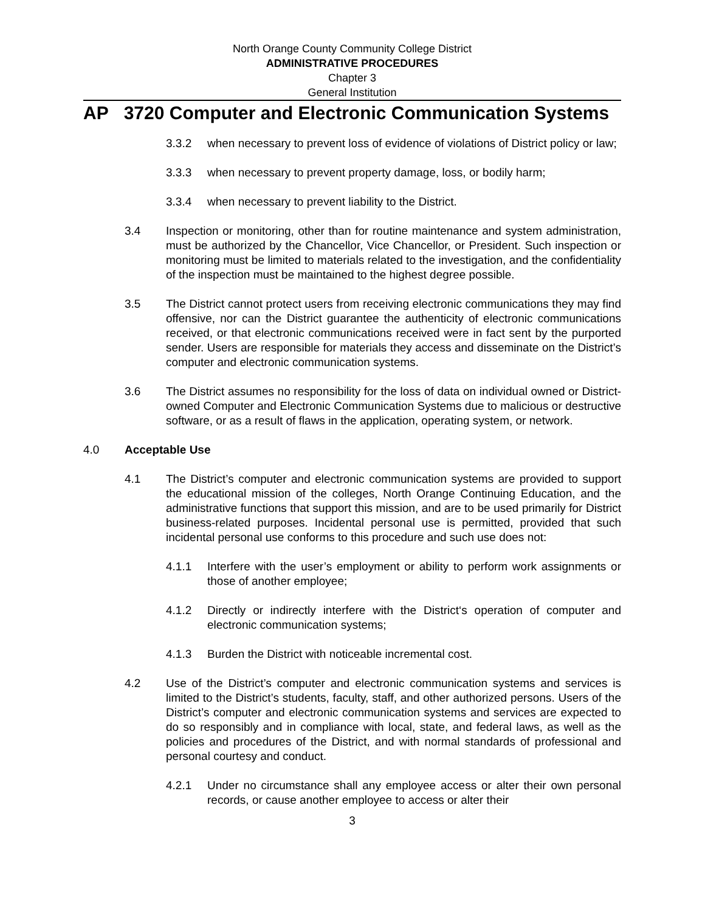North Orange County Community College District
ADMINISTRATIVE PROCEDURES
Chapter 3
General Institution
AP 3720 Computer and Electronic Communication Systems
3.3.2 when necessary to prevent loss of evidence of violations of District policy or law;
3.3.3 when necessary to prevent property damage, loss, or bodily harm;
3.3.4 when necessary to prevent liability to the District.
3.4 Inspection or monitoring, other than for routine maintenance and system administration, must be authorized by the Chancellor, Vice Chancellor, or President. Such inspection or monitoring must be limited to materials related to the investigation, and the confidentiality of the inspection must be maintained to the highest degree possible.
3.5 The District cannot protect users from receiving electronic communications they may find offensive, nor can the District guarantee the authenticity of electronic communications received, or that electronic communications received were in fact sent by the purported sender. Users are responsible for materials they access and disseminate on the District’s computer and electronic communication systems.
3.6 The District assumes no responsibility for the loss of data on individual owned or District-owned Computer and Electronic Communication Systems due to malicious or destructive software, or as a result of flaws in the application, operating system, or network.
4.0 Acceptable Use
4.1 The District’s computer and electronic communication systems are provided to support the educational mission of the colleges, North Orange Continuing Education, and the administrative functions that support this mission, and are to be used primarily for District business-related purposes. Incidental personal use is permitted, provided that such incidental personal use conforms to this procedure and such use does not:
4.1.1 Interfere with the user’s employment or ability to perform work assignments or those of another employee;
4.1.2 Directly or indirectly interfere with the District‘s operation of computer and electronic communication systems;
4.1.3 Burden the District with noticeable incremental cost.
4.2 Use of the District’s computer and electronic communication systems and services is limited to the District’s students, faculty, staff, and other authorized persons. Users of the District’s computer and electronic communication systems and services are expected to do so responsibly and in compliance with local, state, and federal laws, as well as the policies and procedures of the District, and with normal standards of professional and personal courtesy and conduct.
4.2.1 Under no circumstance shall any employee access or alter their own personal records, or cause another employee to access or alter their
3